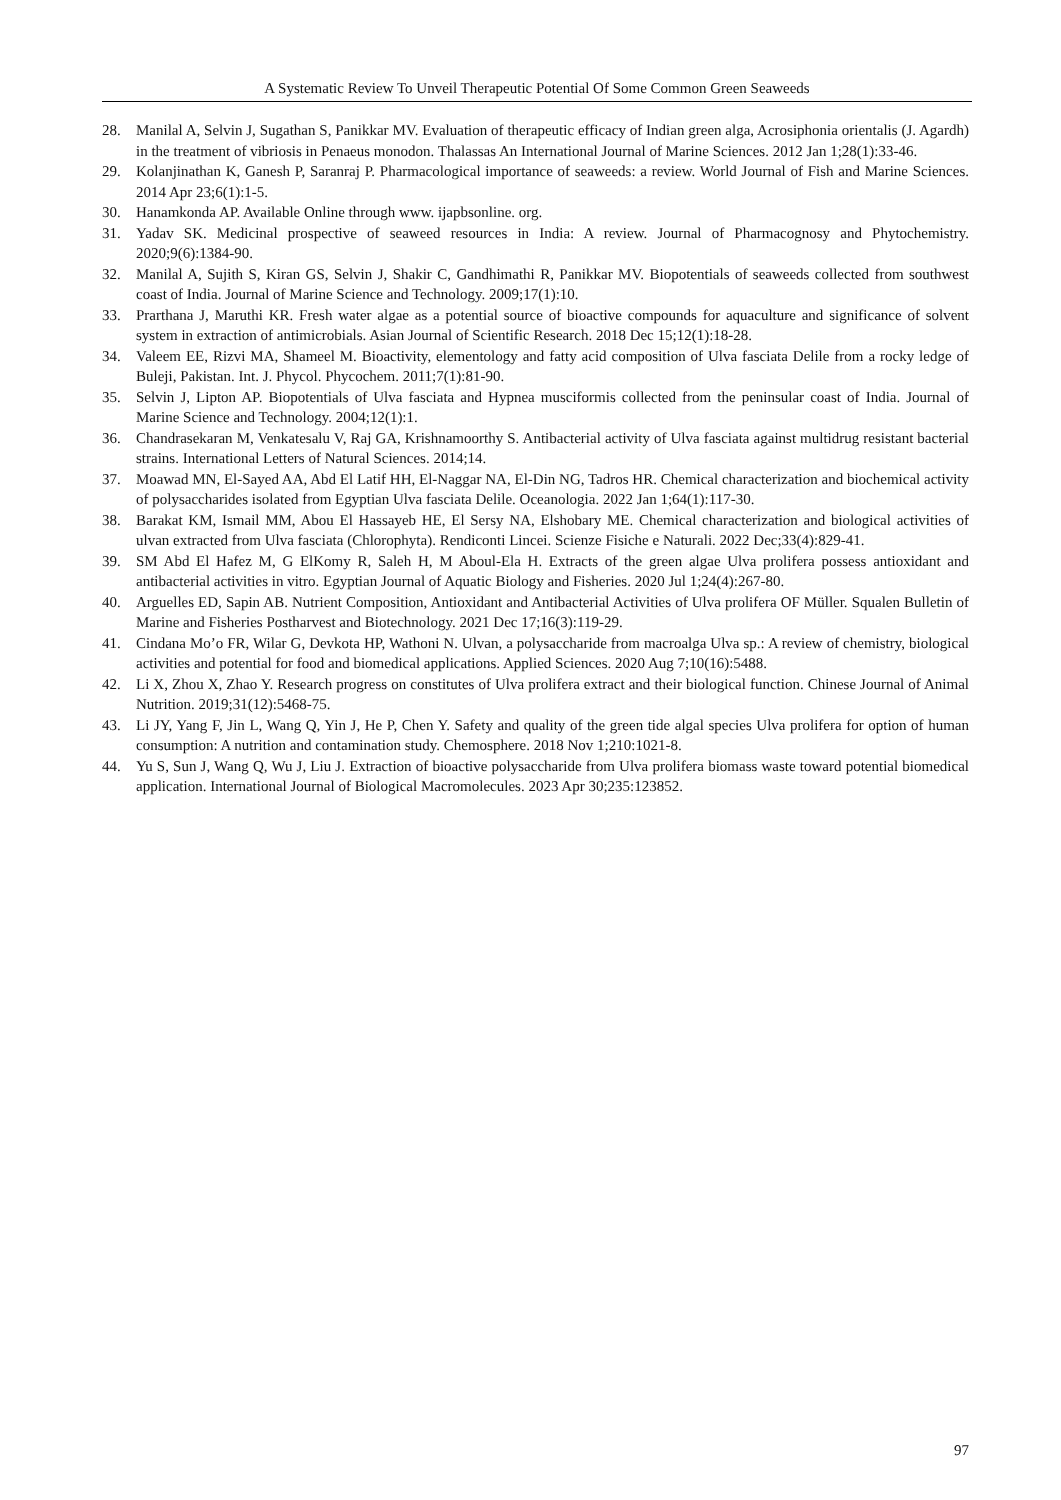A Systematic Review To Unveil Therapeutic Potential Of Some Common Green Seaweeds
28. Manilal A, Selvin J, Sugathan S, Panikkar MV. Evaluation of therapeutic efficacy of Indian green alga, Acrosiphonia orientalis (J. Agardh) in the treatment of vibriosis in Penaeus monodon. Thalassas An International Journal of Marine Sciences. 2012 Jan 1;28(1):33-46.
29. Kolanjinathan K, Ganesh P, Saranraj P. Pharmacological importance of seaweeds: a review. World Journal of Fish and Marine Sciences. 2014 Apr 23;6(1):1-5.
30. Hanamkonda AP. Available Online through www. ijapbsonline. org.
31. Yadav SK. Medicinal prospective of seaweed resources in India: A review. Journal of Pharmacognosy and Phytochemistry. 2020;9(6):1384-90.
32. Manilal A, Sujith S, Kiran GS, Selvin J, Shakir C, Gandhimathi R, Panikkar MV. Biopotentials of seaweeds collected from southwest coast of India. Journal of Marine Science and Technology. 2009;17(1):10.
33. Prarthana J, Maruthi KR. Fresh water algae as a potential source of bioactive compounds for aquaculture and significance of solvent system in extraction of antimicrobials. Asian Journal of Scientific Research. 2018 Dec 15;12(1):18-28.
34. Valeem EE, Rizvi MA, Shameel M. Bioactivity, elementology and fatty acid composition of Ulva fasciata Delile from a rocky ledge of Buleji, Pakistan. Int. J. Phycol. Phycochem. 2011;7(1):81-90.
35. Selvin J, Lipton AP. Biopotentials of Ulva fasciata and Hypnea musciformis collected from the peninsular coast of India. Journal of Marine Science and Technology. 2004;12(1):1.
36. Chandrasekaran M, Venkatesalu V, Raj GA, Krishnamoorthy S. Antibacterial activity of Ulva fasciata against multidrug resistant bacterial strains. International Letters of Natural Sciences. 2014;14.
37. Moawad MN, El-Sayed AA, Abd El Latif HH, El-Naggar NA, El-Din NG, Tadros HR. Chemical characterization and biochemical activity of polysaccharides isolated from Egyptian Ulva fasciata Delile. Oceanologia. 2022 Jan 1;64(1):117-30.
38. Barakat KM, Ismail MM, Abou El Hassayeb HE, El Sersy NA, Elshobary ME. Chemical characterization and biological activities of ulvan extracted from Ulva fasciata (Chlorophyta). Rendiconti Lincei. Scienze Fisiche e Naturali. 2022 Dec;33(4):829-41.
39. SM Abd El Hafez M, G ElKomy R, Saleh H, M Aboul-Ela H. Extracts of the green algae Ulva prolifera possess antioxidant and antibacterial activities in vitro. Egyptian Journal of Aquatic Biology and Fisheries. 2020 Jul 1;24(4):267-80.
40. Arguelles ED, Sapin AB. Nutrient Composition, Antioxidant and Antibacterial Activities of Ulva prolifera OF Müller. Squalen Bulletin of Marine and Fisheries Postharvest and Biotechnology. 2021 Dec 17;16(3):119-29.
41. Cindana Mo’o FR, Wilar G, Devkota HP, Wathoni N. Ulvan, a polysaccharide from macroalga Ulva sp.: A review of chemistry, biological activities and potential for food and biomedical applications. Applied Sciences. 2020 Aug 7;10(16):5488.
42. Li X, Zhou X, Zhao Y. Research progress on constitutes of Ulva prolifera extract and their biological function. Chinese Journal of Animal Nutrition. 2019;31(12):5468-75.
43. Li JY, Yang F, Jin L, Wang Q, Yin J, He P, Chen Y. Safety and quality of the green tide algal species Ulva prolifera for option of human consumption: A nutrition and contamination study. Chemosphere. 2018 Nov 1;210:1021-8.
44. Yu S, Sun J, Wang Q, Wu J, Liu J. Extraction of bioactive polysaccharide from Ulva prolifera biomass waste toward potential biomedical application. International Journal of Biological Macromolecules. 2023 Apr 30;235:123852.
97